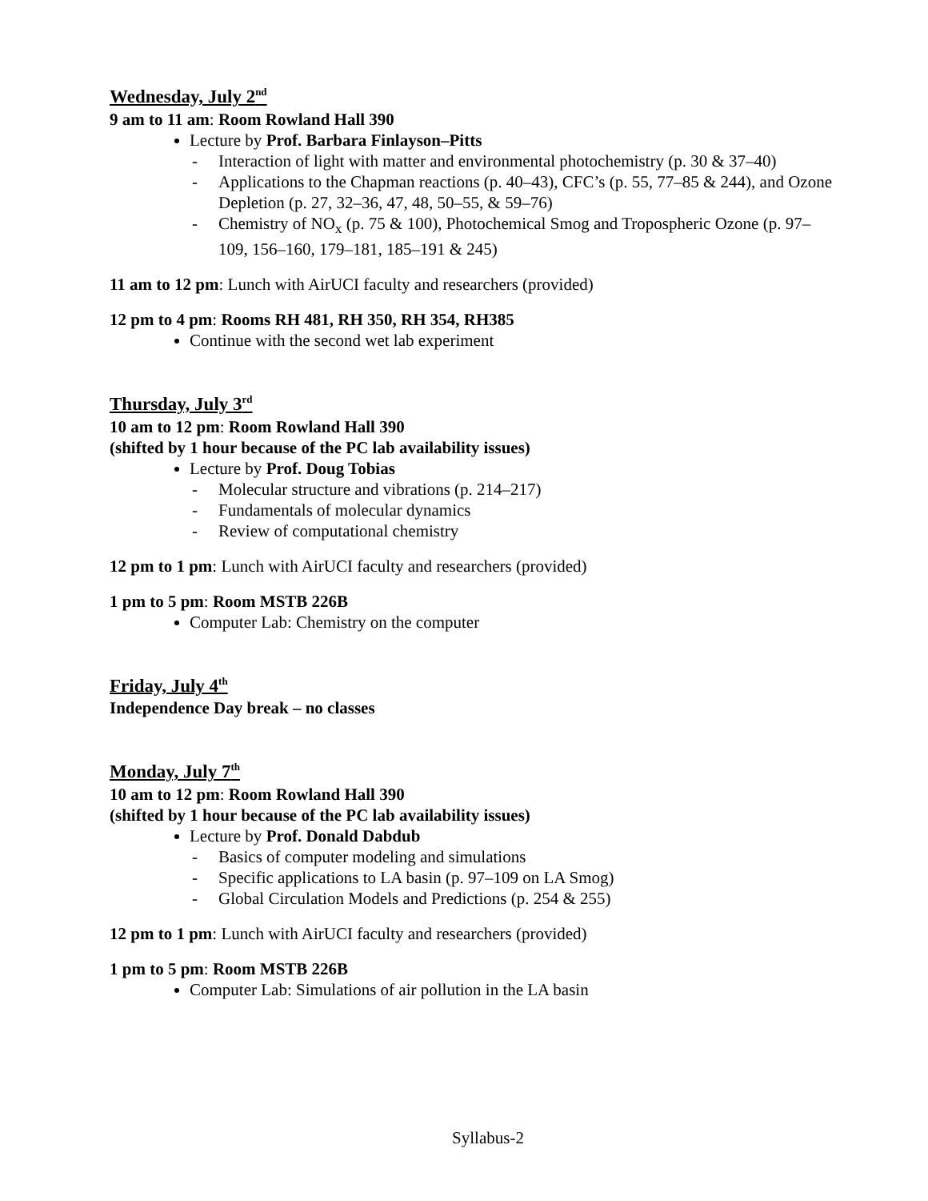Wednesday, July 2<sup>nd</sup>
9 am to 11 am: Room Rowland Hall 390
Lecture by Prof. Barbara Finlayson–Pitts
- Interaction of light with matter and environmental photochemistry (p. 30 & 37–40)
- Applications to the Chapman reactions (p. 40–43), CFC’s (p. 55, 77–85 & 244), and Ozone Depletion (p. 27, 32–36, 47, 48, 50–55, & 59–76)
- Chemistry of NO<sub>x</sub> (p. 75 & 100), Photochemical Smog and Tropospheric Ozone (p. 97–109, 156–160, 179–181, 185–191 & 245)
11 am to 12 pm: Lunch with AirUCI faculty and researchers (provided)
12 pm to 4 pm: Rooms RH 481, RH 350, RH 354, RH385
Continue with the second wet lab experiment
Thursday, July 3<sup>rd</sup>
10 am to 12 pm: Room Rowland Hall 390
(shifted by 1 hour because of the PC lab availability issues)
Lecture by Prof. Doug Tobias
- Molecular structure and vibrations (p. 214–217)
- Fundamentals of molecular dynamics
- Review of computational chemistry
12 pm to 1 pm: Lunch with AirUCI faculty and researchers (provided)
1 pm to 5 pm: Room MSTB 226B
Computer Lab: Chemistry on the computer
Friday, July 4<sup>th</sup>
Independence Day break – no classes
Monday, July 7<sup>th</sup>
10 am to 12 pm: Room Rowland Hall 390
(shifted by 1 hour because of the PC lab availability issues)
Lecture by Prof. Donald Dabdub
- Basics of computer modeling and simulations
- Specific applications to LA basin (p. 97–109 on LA Smog)
- Global Circulation Models and Predictions (p. 254 & 255)
12 pm to 1 pm: Lunch with AirUCI faculty and researchers (provided)
1 pm to 5 pm: Room MSTB 226B
Computer Lab: Simulations of air pollution in the LA basin
Syllabus-2